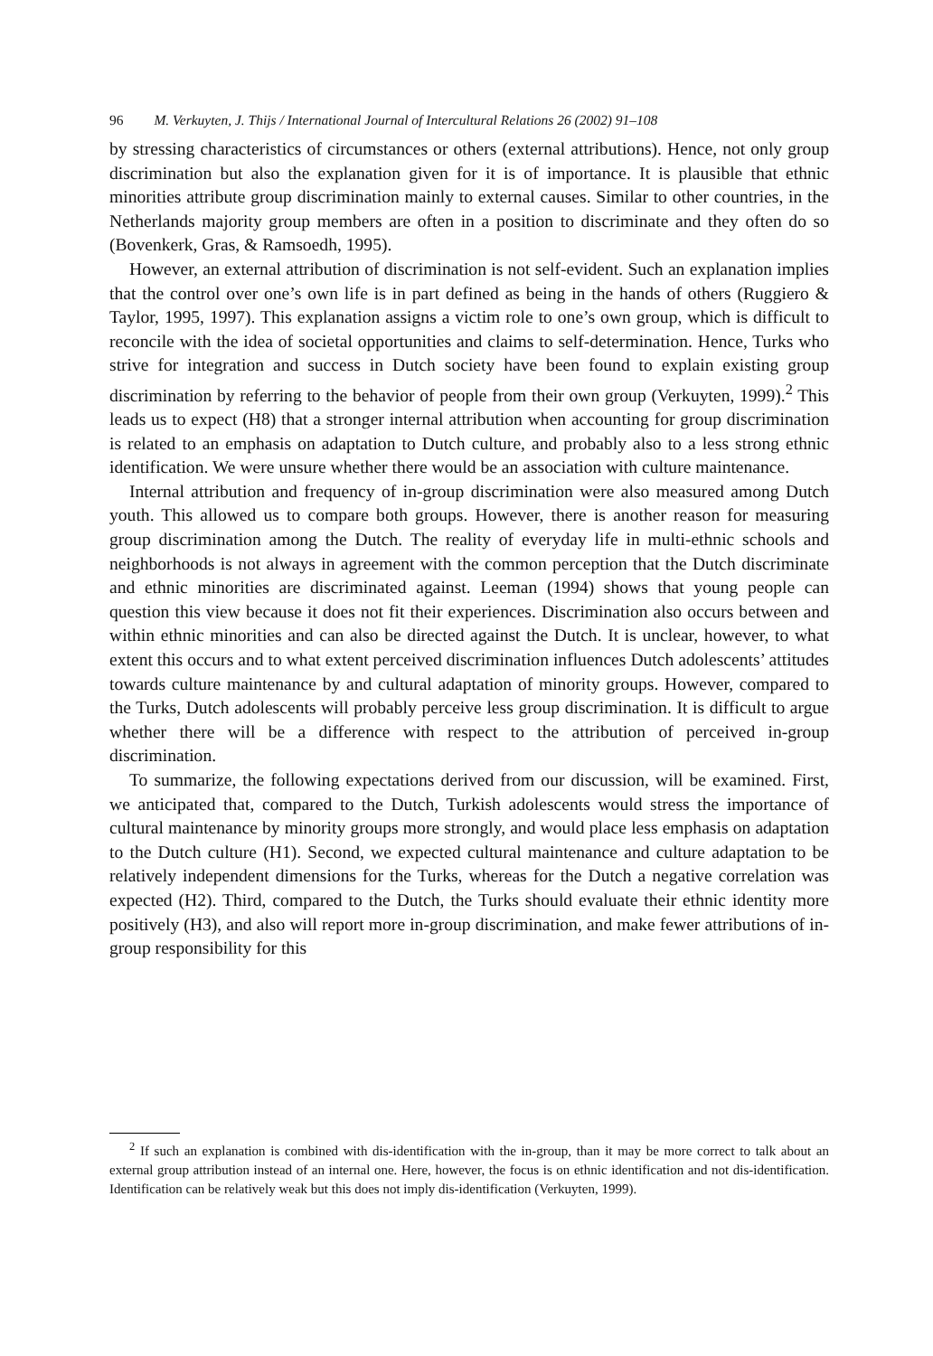96 M. Verkuyten, J. Thijs / International Journal of Intercultural Relations 26 (2002) 91–108
by stressing characteristics of circumstances or others (external attributions). Hence, not only group discrimination but also the explanation given for it is of importance. It is plausible that ethnic minorities attribute group discrimination mainly to external causes. Similar to other countries, in the Netherlands majority group members are often in a position to discriminate and they often do so (Bovenkerk, Gras, & Ramsoedh, 1995).
However, an external attribution of discrimination is not self-evident. Such an explanation implies that the control over one’s own life is in part defined as being in the hands of others (Ruggiero & Taylor, 1995, 1997). This explanation assigns a victim role to one’s own group, which is difficult to reconcile with the idea of societal opportunities and claims to self-determination. Hence, Turks who strive for integration and success in Dutch society have been found to explain existing group discrimination by referring to the behavior of people from their own group (Verkuyten, 1999).<sup>2</sup> This leads us to expect (H8) that a stronger internal attribution when accounting for group discrimination is related to an emphasis on adaptation to Dutch culture, and probably also to a less strong ethnic identification. We were unsure whether there would be an association with culture maintenance.
Internal attribution and frequency of in-group discrimination were also measured among Dutch youth. This allowed us to compare both groups. However, there is another reason for measuring group discrimination among the Dutch. The reality of everyday life in multi-ethnic schools and neighborhoods is not always in agreement with the common perception that the Dutch discriminate and ethnic minorities are discriminated against. Leeman (1994) shows that young people can question this view because it does not fit their experiences. Discrimination also occurs between and within ethnic minorities and can also be directed against the Dutch. It is unclear, however, to what extent this occurs and to what extent perceived discrimination influences Dutch adolescents’ attitudes towards culture maintenance by and cultural adaptation of minority groups. However, compared to the Turks, Dutch adolescents will probably perceive less group discrimination. It is difficult to argue whether there will be a difference with respect to the attribution of perceived in-group discrimination.
To summarize, the following expectations derived from our discussion, will be examined. First, we anticipated that, compared to the Dutch, Turkish adolescents would stress the importance of cultural maintenance by minority groups more strongly, and would place less emphasis on adaptation to the Dutch culture (H1). Second, we expected cultural maintenance and culture adaptation to be relatively independent dimensions for the Turks, whereas for the Dutch a negative correlation was expected (H2). Third, compared to the Dutch, the Turks should evaluate their ethnic identity more positively (H3), and also will report more in-group discrimination, and make fewer attributions of in-group responsibility for this
<sup>2</sup> If such an explanation is combined with dis-identification with the in-group, than it may be more correct to talk about an external group attribution instead of an internal one. Here, however, the focus is on ethnic identification and not dis-identification. Identification can be relatively weak but this does not imply dis-identification (Verkuyten, 1999).